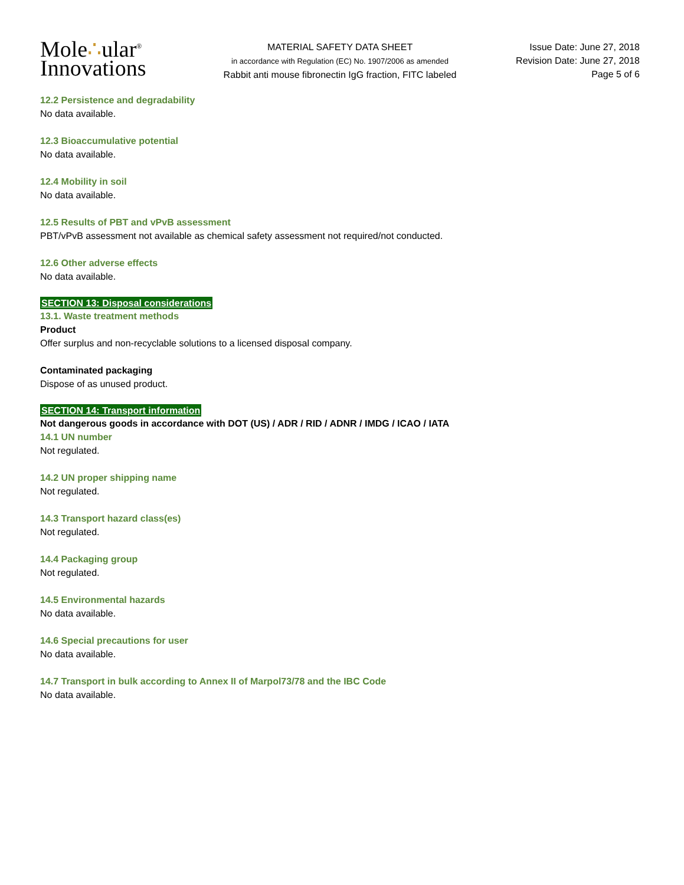Mole∴ular<sup>®</sup>
Innovations
MATERIAL SAFETY DATA SHEET
in accordance with Regulation (EC) No. 1907/2006 as amended
Rabbit anti mouse fibronectin IgG fraction, FITC labeled
Issue Date: June 27, 2018
Revision Date: June 27, 2018
Page 5 of 6
12.2 Persistence and degradability
No data available.
12.3 Bioaccumulative potential
No data available.
12.4 Mobility in soil
No data available.
12.5 Results of PBT and vPvB assessment
PBT/vPvB assessment not available as chemical safety assessment not required/not conducted.
12.6 Other adverse effects
No data available.
SECTION 13: Disposal considerations
13.1. Waste treatment methods
Product
Offer surplus and non-recyclable solutions to a licensed disposal company.
Contaminated packaging
Dispose of as unused product.
SECTION 14: Transport information
Not dangerous goods in accordance with DOT (US) / ADR / RID / ADNR / IMDG / ICAO / IATA
14.1 UN number
Not regulated.
14.2 UN proper shipping name
Not regulated.
14.3 Transport hazard class(es)
Not regulated.
14.4 Packaging group
Not regulated.
14.5 Environmental hazards
No data available.
14.6 Special precautions for user
No data available.
14.7 Transport in bulk according to Annex II of Marpol73/78 and the IBC Code
No data available.